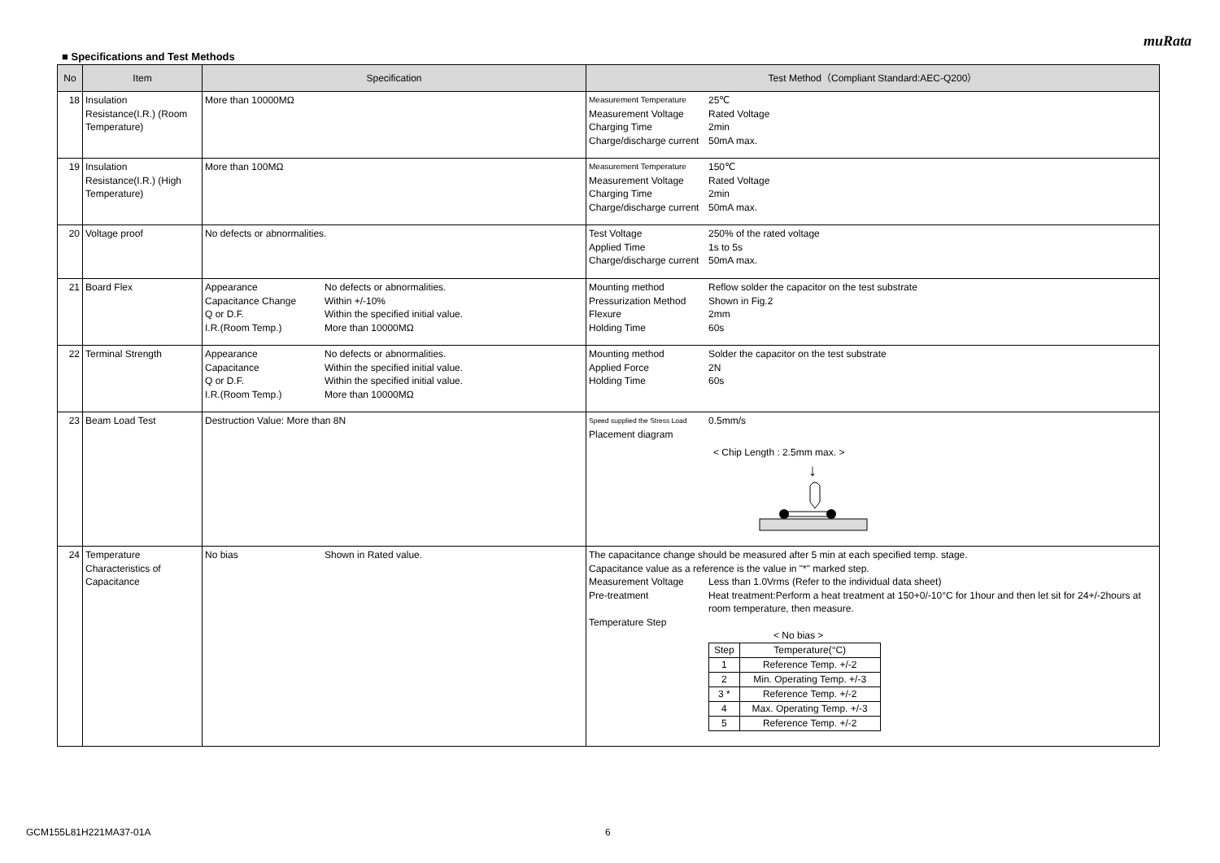muRata
■ Specifications and Test Methods
| No | Item | Specification | Test Method（Compliant Standard:AEC-Q200） |
| --- | --- | --- | --- |
| 18 | Insulation Resistance(I.R.) (Room Temperature) | More than 10000MΩ | Measurement Temperature 25℃ Measurement Voltage Rated Voltage Charging Time 2min Charge/discharge current 50mA max. |
| 19 | Insulation Resistance(I.R.) (High Temperature) | More than 100MΩ | Measurement Temperature 150℃ Measurement Voltage Rated Voltage Charging Time 2min Charge/discharge current 50mA max. |
| 20 | Voltage proof | No defects or abnormalities. | Test Voltage 250% of the rated voltage Applied Time 1s to 5s Charge/discharge current 50mA max. |
| 21 | Board Flex | Appearance No defects or abnormalities. Capacitance Change Within +/-10% Q or D.F. Within the specified initial value. I.R.(Room Temp.) More than 10000MΩ | Mounting method Reflow solder the capacitor on the test substrate Pressurization Method Shown in Fig.2 Flexure 2mm Holding Time 60s |
| 22 | Terminal Strength | Appearance No defects or abnormalities. Capacitance Within the specified initial value. Q or D.F. Within the specified initial value. I.R.(Room Temp.) More than 10000MΩ | Mounting method Solder the capacitor on the test substrate Applied Force 2N Holding Time 60s |
| 23 | Beam Load Test | Destruction Value: More than 8N | Speed supplied the Stress Load 0.5mm/s Placement diagram < Chip Length : 2.5mm max. > ↓ |
| 24 | Temperature Characteristics of Capacitance | No bias Shown in Rated value. | The capacitance change should be measured after 5 min at each specified temp. stage. Capacitance value as a reference is the value in "*" marked step. Measurement Voltage Less than 1.0Vrms (Refer to the individual data sheet) Pre-treatment Heat treatment:Perform a heat treatment at 150+0/-10°C for 1hour and then let sit for 24+/-2hours at room temperature, then measure. Temperature Step < No bias > / Step / Temperature(°C) / / 1 / Reference Temp. +/-2 / / 2 / Min. Operating Temp. +/-3 / / 3 * / Reference Temp. +/-2 / / 4 / Max. Operating Temp. +/-3 / / 5 / Reference Temp. +/-2 / |
GCM155L81H221MA37-01A 6